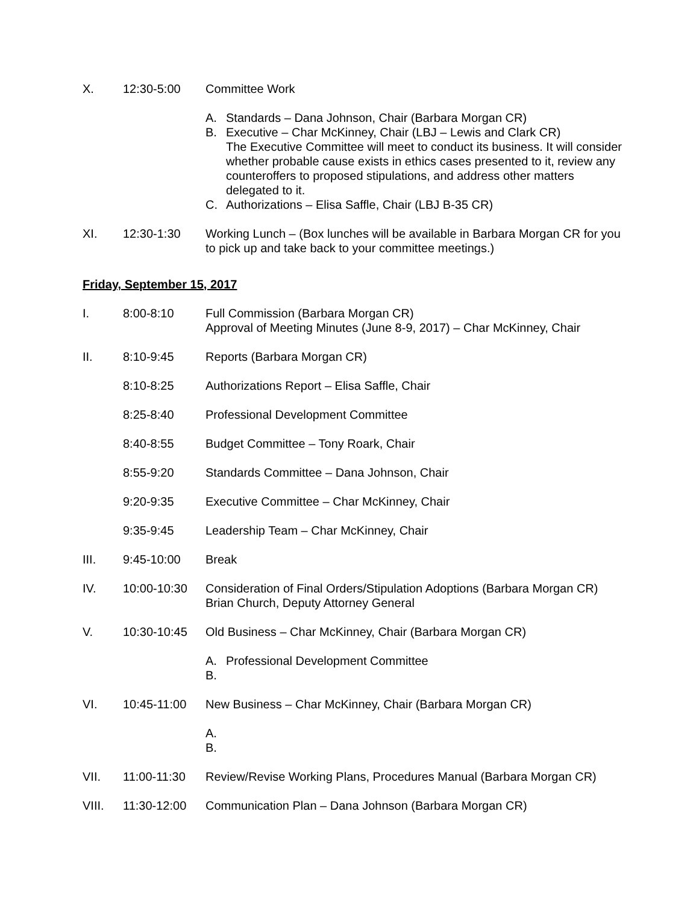X. 12:30-5:00 Committee Work
A. Standards – Dana Johnson, Chair (Barbara Morgan CR)
B. Executive – Char McKinney, Chair (LBJ – Lewis and Clark CR)
The Executive Committee will meet to conduct its business. It will consider whether probable cause exists in ethics cases presented to it, review any counteroffers to proposed stipulations, and address other matters delegated to it.
C. Authorizations – Elisa Saffle, Chair (LBJ B-35 CR)
XI. 12:30-1:30 Working Lunch – (Box lunches will be available in Barbara Morgan CR for you to pick up and take back to your committee meetings.)
Friday, September 15, 2017
I. 8:00-8:10 Full Commission (Barbara Morgan CR)
Approval of Meeting Minutes (June 8-9, 2017) – Char McKinney, Chair
II. 8:10-9:45 Reports (Barbara Morgan CR)
8:10-8:25 Authorizations Report – Elisa Saffle, Chair
8:25-8:40 Professional Development Committee
8:40-8:55 Budget Committee – Tony Roark, Chair
8:55-9:20 Standards Committee – Dana Johnson, Chair
9:20-9:35 Executive Committee – Char McKinney, Chair
9:35-9:45 Leadership Team – Char McKinney, Chair
III. 9:45-10:00 Break
IV. 10:00-10:30 Consideration of Final Orders/Stipulation Adoptions (Barbara Morgan CR)
Brian Church, Deputy Attorney General
V. 10:30-10:45 Old Business – Char McKinney, Chair (Barbara Morgan CR)
A. Professional Development Committee
B.
VI. 10:45-11:00 New Business – Char McKinney, Chair (Barbara Morgan CR)
A.
B.
VII. 11:00-11:30 Review/Revise Working Plans, Procedures Manual (Barbara Morgan CR)
VIII. 11:30-12:00 Communication Plan – Dana Johnson (Barbara Morgan CR)